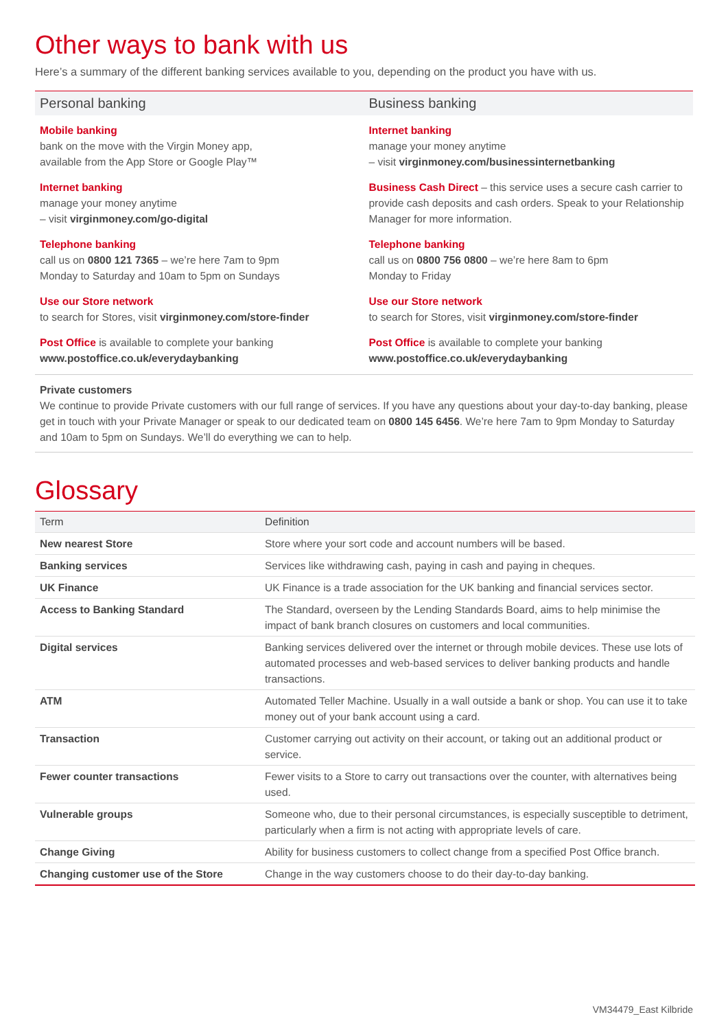Other ways to bank with us
Here’s a summary of the different banking services available to you, depending on the product you have with us.
Personal banking
Mobile banking
bank on the move with the Virgin Money app,
available from the App Store or Google Play™
Internet banking
manage your money anytime
– visit virginmoney.com/go-digital
Telephone banking
call us on 0800 121 7365 – we’re here 7am to 9pm
Monday to Saturday and 10am to 5pm on Sundays
Use our Store network
to search for Stores, visit virginmoney.com/store-finder
Post Office is available to complete your banking
www.postoffice.co.uk/everydaybanking
Business banking
Internet banking
manage your money anytime
– visit virginmoney.com/businessinternetbanking
Business Cash Direct – this service uses a secure cash carrier to provide cash deposits and cash orders. Speak to your Relationship Manager for more information.
Telephone banking
call us on 0800 756 0800 – we’re here 8am to 6pm
Monday to Friday
Use our Store network
to search for Stores, visit virginmoney.com/store-finder
Post Office is available to complete your banking
www.postoffice.co.uk/everydaybanking
Private customers
We continue to provide Private customers with our full range of services. If you have any questions about your day-to-day banking, please get in touch with your Private Manager or speak to our dedicated team on 0800 145 6456. We’re here 7am to 9pm Monday to Saturday and 10am to 5pm on Sundays. We’ll do everything we can to help.
Glossary
| Term | Definition |
| --- | --- |
| New nearest Store | Store where your sort code and account numbers will be based. |
| Banking services | Services like withdrawing cash, paying in cash and paying in cheques. |
| UK Finance | UK Finance is a trade association for the UK banking and financial services sector. |
| Access to Banking Standard | The Standard, overseen by the Lending Standards Board, aims to help minimise the impact of bank branch closures on customers and local communities. |
| Digital services | Banking services delivered over the internet or through mobile devices. These use lots of automated processes and web-based services to deliver banking products and handle transactions. |
| ATM | Automated Teller Machine. Usually in a wall outside a bank or shop. You can use it to take money out of your bank account using a card. |
| Transaction | Customer carrying out activity on their account, or taking out an additional product or service. |
| Fewer counter transactions | Fewer visits to a Store to carry out transactions over the counter, with alternatives being used. |
| Vulnerable groups | Someone who, due to their personal circumstances, is especially susceptible to detriment, particularly when a firm is not acting with appropriate levels of care. |
| Change Giving | Ability for business customers to collect change from a specified Post Office branch. |
| Changing customer use of the Store | Change in the way customers choose to do their day-to-day banking. |
VM34479_East Kilbride